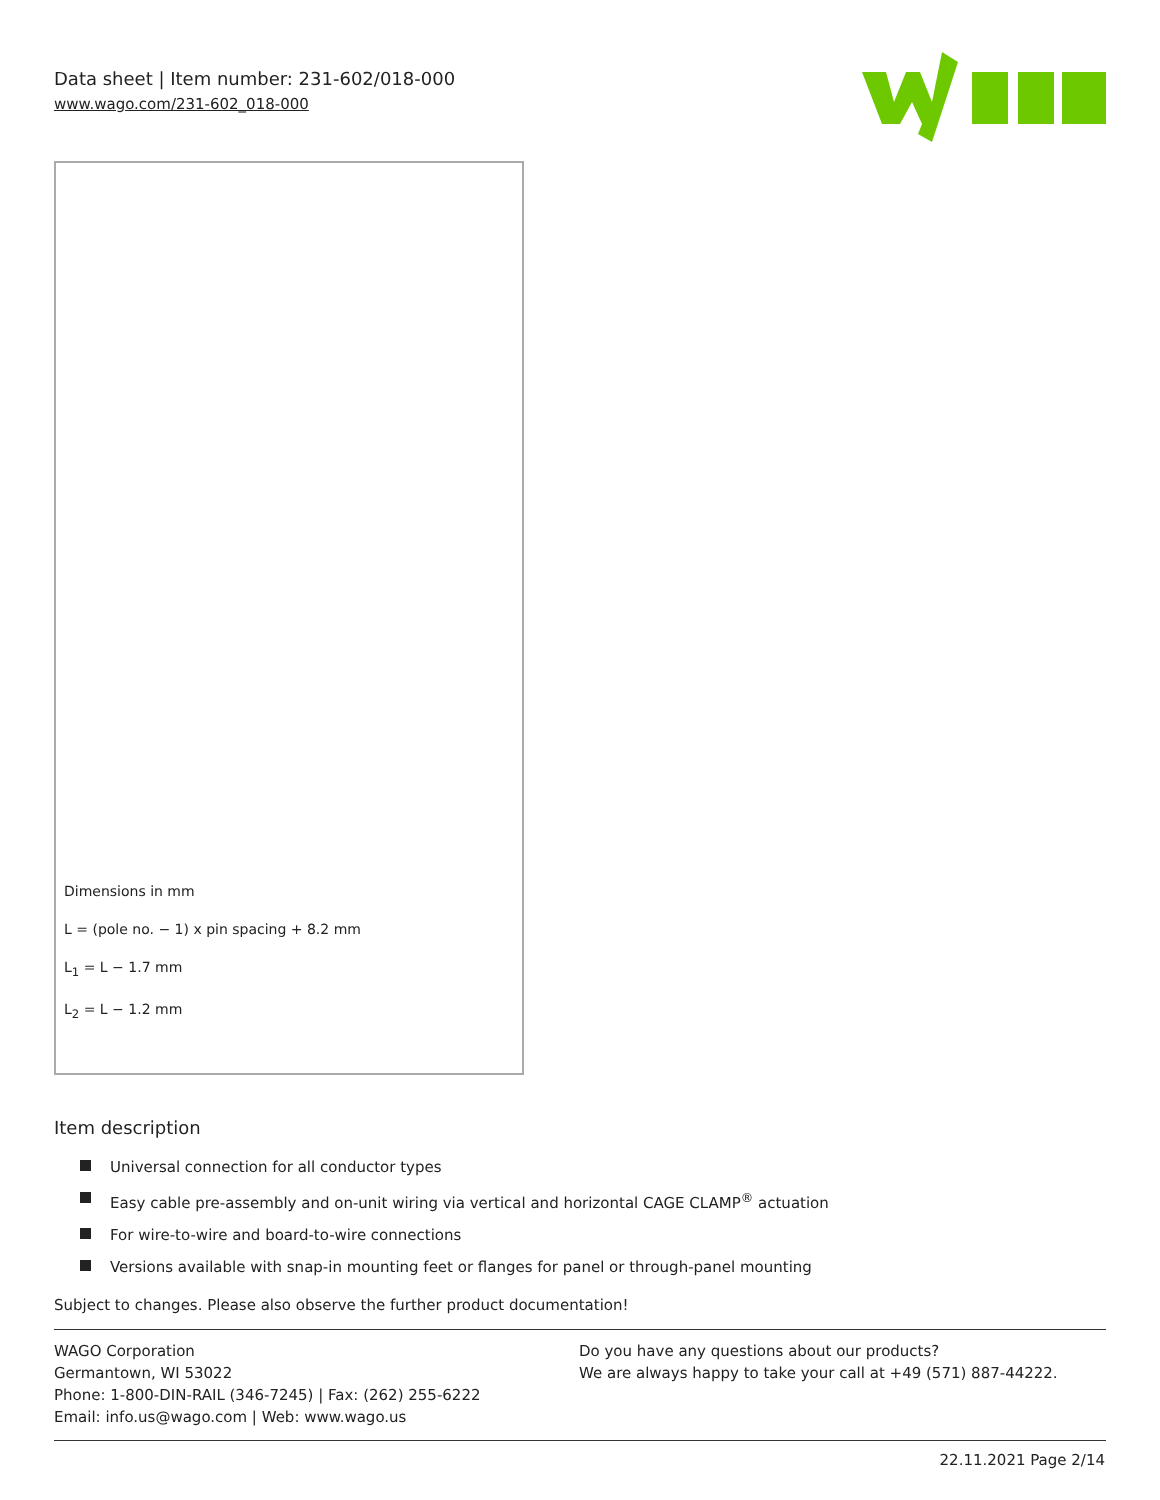Data sheet | Item number: 231-602/018-000
www.wago.com/231-602_018-000
Dimensions in mm
L = (pole no. − 1) x pin spacing + 8.2 mm
L<sub>1</sub> = L − 1.7 mm
L<sub>2</sub> = L − 1.2 mm
Item description
Universal connection for all conductor types
Easy cable pre-assembly and on-unit wiring via vertical and horizontal CAGE CLAMP<sup>®</sup> actuation
For wire-to-wire and board-to-wire connections
Versions available with snap-in mounting feet or flanges for panel or through-panel mounting
Subject to changes. Please also observe the further product documentation!
WAGO Corporation
Germantown, WI 53022
Phone: 1-800-DIN-RAIL (346-7245) | Fax: (262) 255-6222
Email: info.us@wago.com | Web: www.wago.us
Do you have any questions about our products?
We are always happy to take your call at +49 (571) 887-44222.
22.11.2021 Page 2/14